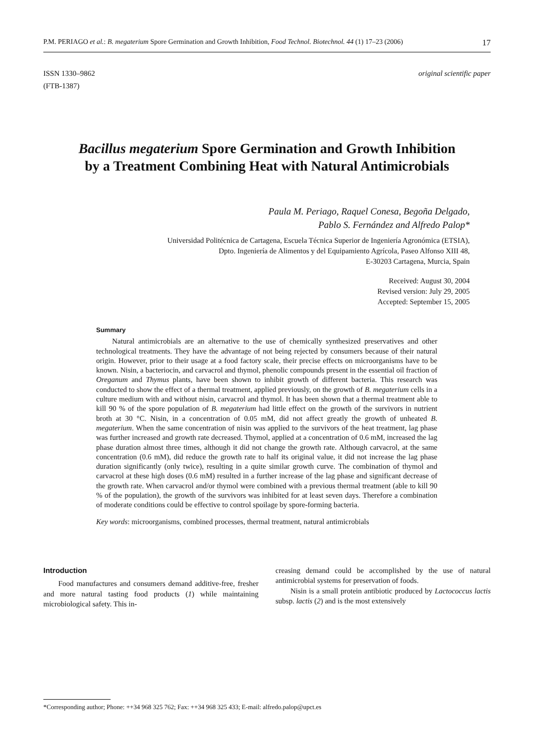P.M. PERIAGO et al.: B. megaterium Spore Germination and Growth Inhibition, Food Technol. Biotechnol. 44 (1) 17–23 (2006) 17
ISSN 1330–9862
(FTB-1387)
original scientific paper
Bacillus megaterium Spore Germination and Growth Inhibition by a Treatment Combining Heat with Natural Antimicrobials
Paula M. Periago, Raquel Conesa, Begoña Delgado,
Pablo S. Fernández and Alfredo Palop*
Universidad Politécnica de Cartagena, Escuela Técnica Superior de Ingeniería Agronómica (ETSIA),
Dpto. Ingeniería de Alimentos y del Equipamiento Agrícola, Paseo Alfonso XIII 48,
E-30203 Cartagena, Murcia, Spain
Received: August 30, 2004
Revised version: July 29, 2005
Accepted: September 15, 2005
Summary
Natural antimicrobials are an alternative to the use of chemically synthesized preservatives and other technological treatments. They have the advantage of not being rejected by consumers because of their natural origin. However, prior to their usage at a food factory scale, their precise effects on microorganisms have to be known. Nisin, a bacteriocin, and carvacrol and thymol, phenolic compounds present in the essential oil fraction of Oreganum and Thymus plants, have been shown to inhibit growth of different bacteria. This research was conducted to show the effect of a thermal treatment, applied previously, on the growth of B. megaterium cells in a culture medium with and without nisin, carvacrol and thymol. It has been shown that a thermal treatment able to kill 90 % of the spore population of B. megaterium had little effect on the growth of the survivors in nutrient broth at 30 °C. Nisin, in a concentration of 0.05 mM, did not affect greatly the growth of unheated B. megaterium. When the same concentration of nisin was applied to the survivors of the heat treatment, lag phase was further increased and growth rate decreased. Thymol, applied at a concentration of 0.6 mM, increased the lag phase duration almost three times, although it did not change the growth rate. Although carvacrol, at the same concentration (0.6 mM), did reduce the growth rate to half its original value, it did not increase the lag phase duration significantly (only twice), resulting in a quite similar growth curve. The combination of thymol and carvacrol at these high doses (0.6 mM) resulted in a further increase of the lag phase and significant decrease of the growth rate. When carvacrol and/or thymol were combined with a previous thermal treatment (able to kill 90 % of the population), the growth of the survivors was inhibited for at least seven days. Therefore a combination of moderate conditions could be effective to control spoilage by spore-forming bacteria.
Key words: microorganisms, combined processes, thermal treatment, natural antimicrobials
Introduction
Food manufactures and consumers demand additive-free, fresher and more natural tasting food products (1) while maintaining microbiological safety. This in-
creasing demand could be accomplished by the use of natural antimicrobial systems for preservation of foods.
Nisin is a small protein antibiotic produced by Lactococcus lactis subsp. lactis (2) and is the most extensively
*Corresponding author; Phone: ++34 968 325 762; Fax: ++34 968 325 433; E-mail: alfredo.palop@upct.es